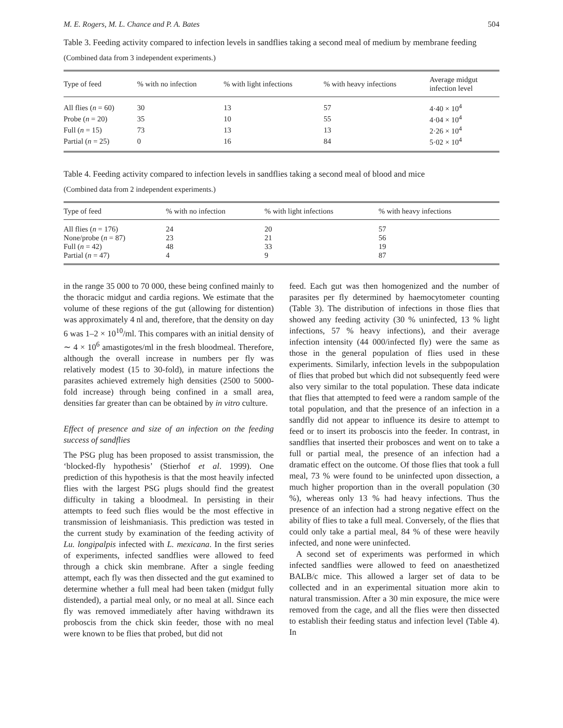M. E. Rogers, M. L. Chance and P. A. Bates 504
Table 3. Feeding activity compared to infection levels in sandflies taking a second meal of medium by membrane feeding
(Combined data from 3 independent experiments.)
| Type of feed | % with no infection | % with light infections | % with heavy infections | Average midgut infection level |
| --- | --- | --- | --- | --- |
| All flies ( n = 60) | 30 | 13 | 57 | 4·40 × 10<sup>4</sup> |
| Probe ( n = 20) | 35 | 10 | 55 | 4·04 × 10<sup>4</sup> |
| Full ( n = 15) | 73 | 13 | 13 | 2·26 × 10<sup>4</sup> |
| Partial ( n = 25) | 0 | 16 | 84 | 5·02 × 10<sup>4</sup> |
Table 4. Feeding activity compared to infection levels in sandflies taking a second meal of blood and mice
(Combined data from 2 independent experiments.)
| Type of feed | % with no infection | % with light infections | % with heavy infections |
| --- | --- | --- | --- |
| All flies ( n = 176) | 24 | 20 | 57 |
| None/probe ( n = 87) | 23 | 21 | 56 |
| Full ( n = 42) | 48 | 33 | 19 |
| Partial ( n = 47) | 4 | 9 | 87 |
in the range 35 000 to 70 000, these being confined mainly to the thoracic midgut and cardia regions. We estimate that the volume of these regions of the gut (allowing for distention) was approximately 4 nl and, therefore, that the density on day 6 was 1–2 × 10<sup>10</sup>/ml. This compares with an initial density of ∼ 4 × 10<sup>6</sup> amastigotes/ml in the fresh bloodmeal. Therefore, although the overall increase in numbers per fly was relatively modest (15 to 30-fold), in mature infections the parasites achieved extremely high densities (2500 to 5000-fold increase) through being confined in a small area, densities far greater than can be obtained by in vitro culture.
Effect of presence and size of an infection on the feeding success of sandflies
The PSG plug has been proposed to assist transmission, the ‘blocked-fly hypothesis’ (Stierhof et al. 1999). One prediction of this hypothesis is that the most heavily infected flies with the largest PSG plugs should find the greatest difficulty in taking a bloodmeal. In persisting in their attempts to feed such flies would be the most effective in transmission of leishmaniasis. This prediction was tested in the current study by examination of the feeding activity of Lu. longipalpis infected with L. mexicana. In the first series of experiments, infected sandflies were allowed to feed through a chick skin membrane. After a single feeding attempt, each fly was then dissected and the gut examined to determine whether a full meal had been taken (midgut fully distended), a partial meal only, or no meal at all. Since each fly was removed immediately after having withdrawn its proboscis from the chick skin feeder, those with no meal were known to be flies that probed, but did not
feed. Each gut was then homogenized and the number of parasites per fly determined by haemocytometer counting (Table 3). The distribution of infections in those flies that showed any feeding activity (30 % uninfected, 13 % light infections, 57 % heavy infections), and their average infection intensity (44 000/infected fly) were the same as those in the general population of flies used in these experiments. Similarly, infection levels in the subpopulation of flies that probed but which did not subsequently feed were also very similar to the total population. These data indicate that flies that attempted to feed were a random sample of the total population, and that the presence of an infection in a sandfly did not appear to influence its desire to attempt to feed or to insert its proboscis into the feeder. In contrast, in sandflies that inserted their probosces and went on to take a full or partial meal, the presence of an infection had a dramatic effect on the outcome. Of those flies that took a full meal, 73 % were found to be uninfected upon dissection, a much higher proportion than in the overall population (30 %), whereas only 13 % had heavy infections. Thus the presence of an infection had a strong negative effect on the ability of flies to take a full meal. Conversely, of the flies that could only take a partial meal, 84 % of these were heavily infected, and none were uninfected.
A second set of experiments was performed in which infected sandflies were allowed to feed on anaesthetized BALB/c mice. This allowed a larger set of data to be collected and in an experimental situation more akin to natural transmission. After a 30 min exposure, the mice were removed from the cage, and all the flies were then dissected to establish their feeding status and infection level (Table 4). In